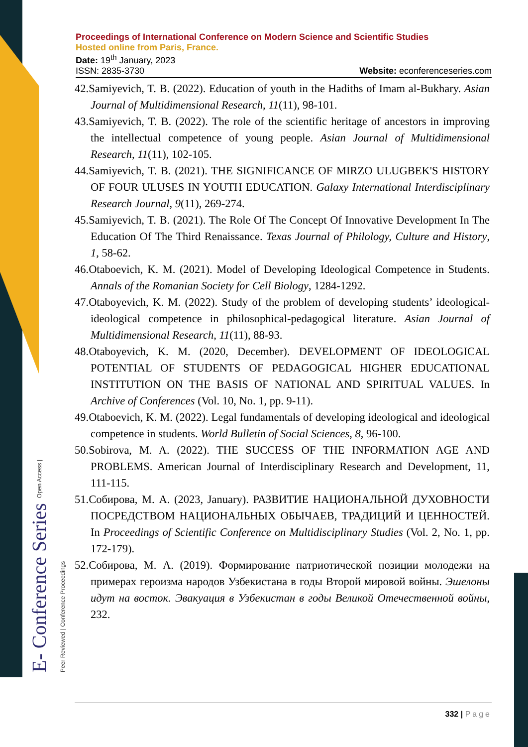E- Conference Series Open Access | Peer Reviewed | Conference Proceedings
Proceedings of International Conference on Modern Science and Scientific Studies
Hosted online from Paris, France.
Date: 19<sup>th</sup> January, 2023
ISSN: 2835-3730 Website: econferenceseries.com
42.Samiyevich, T. B. (2022). Education of youth in the Hadiths of Imam al-Bukhary. Asian Journal of Multidimensional Research, 11(11), 98-101.
43.Samiyevich, T. B. (2022). The role of the scientific heritage of ancestors in improving the intellectual competence of young people. Asian Journal of Multidimensional Research, 11(11), 102-105.
44.Samiyevich, T. B. (2021). THE SIGNIFICANCE OF MIRZO ULUGBEK'S HISTORY OF FOUR ULUSES IN YOUTH EDUCATION. Galaxy International Interdisciplinary Research Journal, 9(11), 269-274.
45.Samiyevich, T. B. (2021). The Role Of The Concept Of Innovative Development In The Education Of The Third Renaissance. Texas Journal of Philology, Culture and History, 1, 58-62.
46.Otaboevich, K. M. (2021). Model of Developing Ideological Competence in Students. Annals of the Romanian Society for Cell Biology, 1284-1292.
47.Otaboyevich, K. M. (2022). Study of the problem of developing students’ ideological-ideological competence in philosophical-pedagogical literature. Asian Journal of Multidimensional Research, 11(11), 88-93.
48.Otaboyevich, K. M. (2020, December). DEVELOPMENT OF IDEOLOGICAL POTENTIAL OF STUDENTS OF PEDAGOGICAL HIGHER EDUCATIONAL INSTITUTION ON THE BASIS OF NATIONAL AND SPIRITUAL VALUES. In Archive of Conferences (Vol. 10, No. 1, pp. 9-11).
49.Otaboevich, K. M. (2022). Legal fundamentals of developing ideological and ideological competence in students. World Bulletin of Social Sciences, 8, 96-100.
50.Sobirova, M. A. (2022). THE SUCCESS OF THE INFORMATION AGE AND PROBLEMS. American Journal of Interdisciplinary Research and Development, 11, 111-115.
51.Собирова, М. А. (2023, January). РАЗВИТИЕ НАЦИОНАЛЬНОЙ ДУХОВНОСТИ ПОСРЕДСТВОМ НАЦИОНАЛЬНЫХ ОБЫЧАЕВ, ТРАДИЦИЙ И ЦЕННОСТЕЙ. In Proceedings of Scientific Conference on Multidisciplinary Studies (Vol. 2, No. 1, pp. 172-179).
52.Собирова, М. А. (2019). Формирование патриотической позиции молодежи на примерах героизма народов Узбекистана в годы Второй мировой войны. Эшелоны идут на восток. Эвакуация в Узбекистан в годы Великой Отечественной войны, 232.
332 | Page